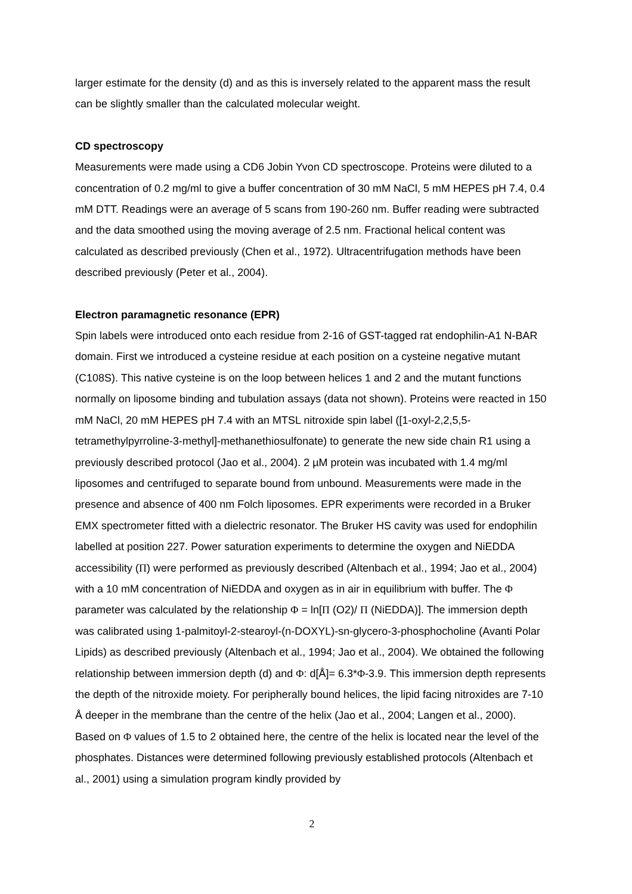larger estimate for the density (d) and as this is inversely related to the apparent mass the result can be slightly smaller than the calculated molecular weight.
CD spectroscopy
Measurements were made using a CD6 Jobin Yvon CD spectroscope. Proteins were diluted to a concentration of 0.2 mg/ml to give a buffer concentration of 30 mM NaCl, 5 mM HEPES pH 7.4, 0.4 mM DTT. Readings were an average of 5 scans from 190-260 nm. Buffer reading were subtracted and the data smoothed using the moving average of 2.5 nm. Fractional helical content was calculated as described previously (Chen et al., 1972). Ultracentrifugation methods have been described previously (Peter et al., 2004).
Electron paramagnetic resonance (EPR)
Spin labels were introduced onto each residue from 2-16 of GST-tagged rat endophilin-A1 N-BAR domain. First we introduced a cysteine residue at each position on a cysteine negative mutant (C108S). This native cysteine is on the loop between helices 1 and 2 and the mutant functions normally on liposome binding and tubulation assays (data not shown). Proteins were reacted in 150 mM NaCl, 20 mM HEPES pH 7.4 with an MTSL nitroxide spin label ([1-oxyl-2,2,5,5-tetramethylpyrroline-3-methyl]-methanethiosulfonate) to generate the new side chain R1 using a previously described protocol (Jao et al., 2004). 2 µM protein was incubated with 1.4 mg/ml liposomes and centrifuged to separate bound from unbound. Measurements were made in the presence and absence of 400 nm Folch liposomes. EPR experiments were recorded in a Bruker EMX spectrometer fitted with a dielectric resonator. The Bruker HS cavity was used for endophilin labelled at position 227. Power saturation experiments to determine the oxygen and NiEDDA accessibility (Π) were performed as previously described (Altenbach et al., 1994; Jao et al., 2004) with a 10 mM concentration of NiEDDA and oxygen as in air in equilibrium with buffer. The Φ parameter was calculated by the relationship Φ = ln[Π (O2)/ Π (NiEDDA)]. The immersion depth was calibrated using 1-palmitoyl-2-stearoyl-(n-DOXYL)-sn-glycero-3-phosphocholine (Avanti Polar Lipids) as described previously (Altenbach et al., 1994; Jao et al., 2004). We obtained the following relationship between immersion depth (d) and Φ: d[Å]= 6.3*Φ-3.9. This immersion depth represents the depth of the nitroxide moiety. For peripherally bound helices, the lipid facing nitroxides are 7-10 Å deeper in the membrane than the centre of the helix (Jao et al., 2004; Langen et al., 2000). Based on Φ values of 1.5 to 2 obtained here, the centre of the helix is located near the level of the phosphates. Distances were determined following previously established protocols (Altenbach et al., 2001) using a simulation program kindly provided by
2